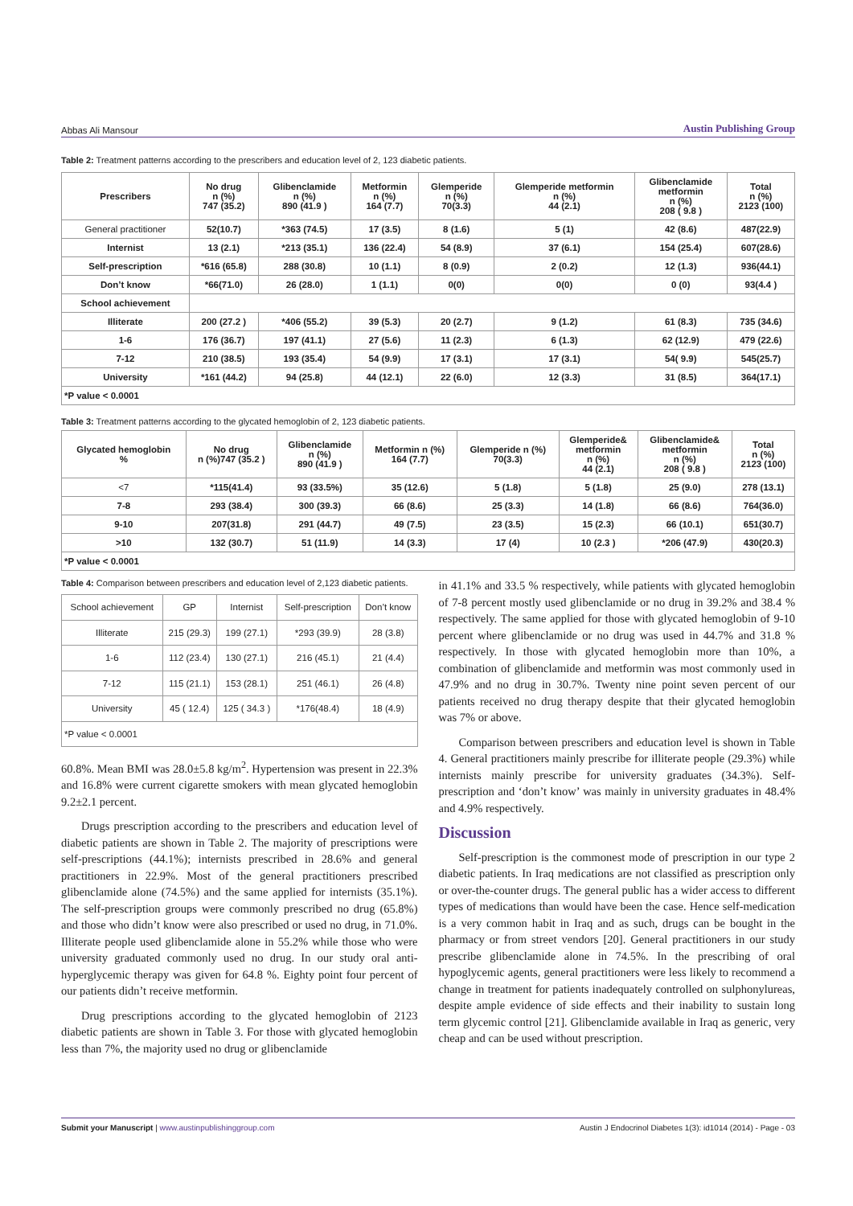Abbas Ali Mansour Austin Publishing Group
Table 2: Treatment patterns according to the prescribers and education level of 2, 123 diabetic patients.
| Prescribers | No drug n (%) 747 (35.2) | Glibenclamide n (%) 890 (41.9 ) | Metformin n (%) 164 (7.7) | Glemperide n (%) 70(3.3) | Glemperide metformin n (%) 44 (2.1) | Glibenclamide metformin n (%) 208 ( 9.8 ) | Total n (%) 2123 (100) |
| --- | --- | --- | --- | --- | --- | --- | --- |
| General practitioner | 52(10.7) | *363 (74.5) | 17 (3.5) | 8 (1.6) | 5 (1) | 42 (8.6) | 487(22.9) |
| Internist | 13 (2.1) | *213 (35.1) | 136 (22.4) | 54 (8.9) | 37 (6.1) | 154 (25.4) | 607(28.6) |
| Self-prescription | *616 (65.8) | 288 (30.8) | 10 (1.1) | 8 (0.9) | 2 (0.2) | 12 (1.3) | 936(44.1) |
| Don’t know | *66(71.0) | 26 (28.0) | 1 (1.1) | 0(0) | 0(0) | 0 (0) | 93(4.4 ) |
| School achievement | | | | | | | |
| Illiterate | 200 (27.2 ) | *406 (55.2) | 39 (5.3) | 20 (2.7) | 9 (1.2) | 61 (8.3) | 735 (34.6) |
| 1-6 | 176 (36.7) | 197 (41.1) | 27 (5.6) | 11 (2.3) | 6 (1.3) | 62 (12.9) | 479 (22.6) |
| 7-12 | 210 (38.5) | 193 (35.4) | 54 (9.9) | 17 (3.1) | 17 (3.1) | 54( 9.9) | 545(25.7) |
| University | *161 (44.2) | 94 (25.8) | 44 (12.1) | 22 (6.0) | 12 (3.3) | 31 (8.5) | 364(17.1) |
| *P value < 0.0001 | | | | | | | |
Table 3: Treatment patterns according to the glycated hemoglobin of 2, 123 diabetic patients.
| Glycated hemoglobin % | No drug n (%)747 (35.2 ) | Glibenclamide n (%) 890 (41.9 ) | Metformin n (%) 164 (7.7) | Glemperide n (%) 70(3.3) | Glemperide& metformin n (%) 44 (2.1) | Glibenclamide& metformin n (%) 208 ( 9.8 ) | Total n (%) 2123 (100) |
| --- | --- | --- | --- | --- | --- | --- | --- |
| <7 | *115(41.4) | 93 (33.5%) | 35 (12.6) | 5 (1.8) | 5 (1.8) | 25 (9.0) | 278 (13.1) |
| 7-8 | 293 (38.4) | 300 (39.3) | 66 (8.6) | 25 (3.3) | 14 (1.8) | 66 (8.6) | 764(36.0) |
| 9-10 | 207(31.8) | 291 (44.7) | 49 (7.5) | 23 (3.5) | 15 (2.3) | 66 (10.1) | 651(30.7) |
| >10 | 132 (30.7) | 51 (11.9) | 14 (3.3) | 17 (4) | 10 (2.3 ) | *206 (47.9) | 430(20.3) |
| *P value < 0.0001 | | | | | | | |
Table 4: Comparison between prescribers and education level of 2,123 diabetic patients.
| School achievement | GP | Internist | Self-prescription | Don’t know |
| Illiterate | 215 (29.3) | 199 (27.1) | *293 (39.9) | 28 (3.8) |
| 1-6 | 112 (23.4) | 130 (27.1) | 216 (45.1) | 21 (4.4) |
| 7-12 | 115 (21.1) | 153 (28.1) | 251 (46.1) | 26 (4.8) |
| University | 45 ( 12.4) | 125 ( 34.3 ) | *176(48.4) | 18 (4.9) |
| *P value < 0.0001 | | | | |
60.8%. Mean BMI was 28.0±5.8 kg/m<sup>2</sup>. Hypertension was present in 22.3% and 16.8% were current cigarette smokers with mean glycated hemoglobin 9.2±2.1 percent.
Drugs prescription according to the prescribers and education level of diabetic patients are shown in Table 2. The majority of prescriptions were self-prescriptions (44.1%); internists prescribed in 28.6% and general practitioners in 22.9%. Most of the general practitioners prescribed glibenclamide alone (74.5%) and the same applied for internists (35.1%). The self-prescription groups were commonly prescribed no drug (65.8%) and those who didn’t know were also prescribed or used no drug, in 71.0%. Illiterate people used glibenclamide alone in 55.2% while those who were university graduated commonly used no drug. In our study oral anti-hyperglycemic therapy was given for 64.8 %. Eighty point four percent of our patients didn’t receive metformin.
Drug prescriptions according to the glycated hemoglobin of 2123 diabetic patients are shown in Table 3. For those with glycated hemoglobin less than 7%, the majority used no drug or glibenclamide
in 41.1% and 33.5 % respectively, while patients with glycated hemoglobin of 7-8 percent mostly used glibenclamide or no drug in 39.2% and 38.4 % respectively. The same applied for those with glycated hemoglobin of 9-10 percent where glibenclamide or no drug was used in 44.7% and 31.8 % respectively. In those with glycated hemoglobin more than 10%, a combination of glibenclamide and metformin was most commonly used in 47.9% and no drug in 30.7%. Twenty nine point seven percent of our patients received no drug therapy despite that their glycated hemoglobin was 7% or above.
Comparison between prescribers and education level is shown in Table 4. General practitioners mainly prescribe for illiterate people (29.3%) while internists mainly prescribe for university graduates (34.3%). Self-prescription and ‘don’t know’ was mainly in university graduates in 48.4% and 4.9% respectively.
Discussion
Self-prescription is the commonest mode of prescription in our type 2 diabetic patients. In Iraq medications are not classified as prescription only or over-the-counter drugs. The general public has a wider access to different types of medications than would have been the case. Hence self-medication is a very common habit in Iraq and as such, drugs can be bought in the pharmacy or from street vendors [20]. General practitioners in our study prescribe glibenclamide alone in 74.5%. In the prescribing of oral hypoglycemic agents, general practitioners were less likely to recommend a change in treatment for patients inadequately controlled on sulphonylureas, despite ample evidence of side effects and their inability to sustain long term glycemic control [21]. Glibenclamide available in Iraq as generic, very cheap and can be used without prescription.
Submit your Manuscript | www.austinpublishinggroup.com Austin J Endocrinol Diabetes 1(3): id1014 (2014) - Page - 03